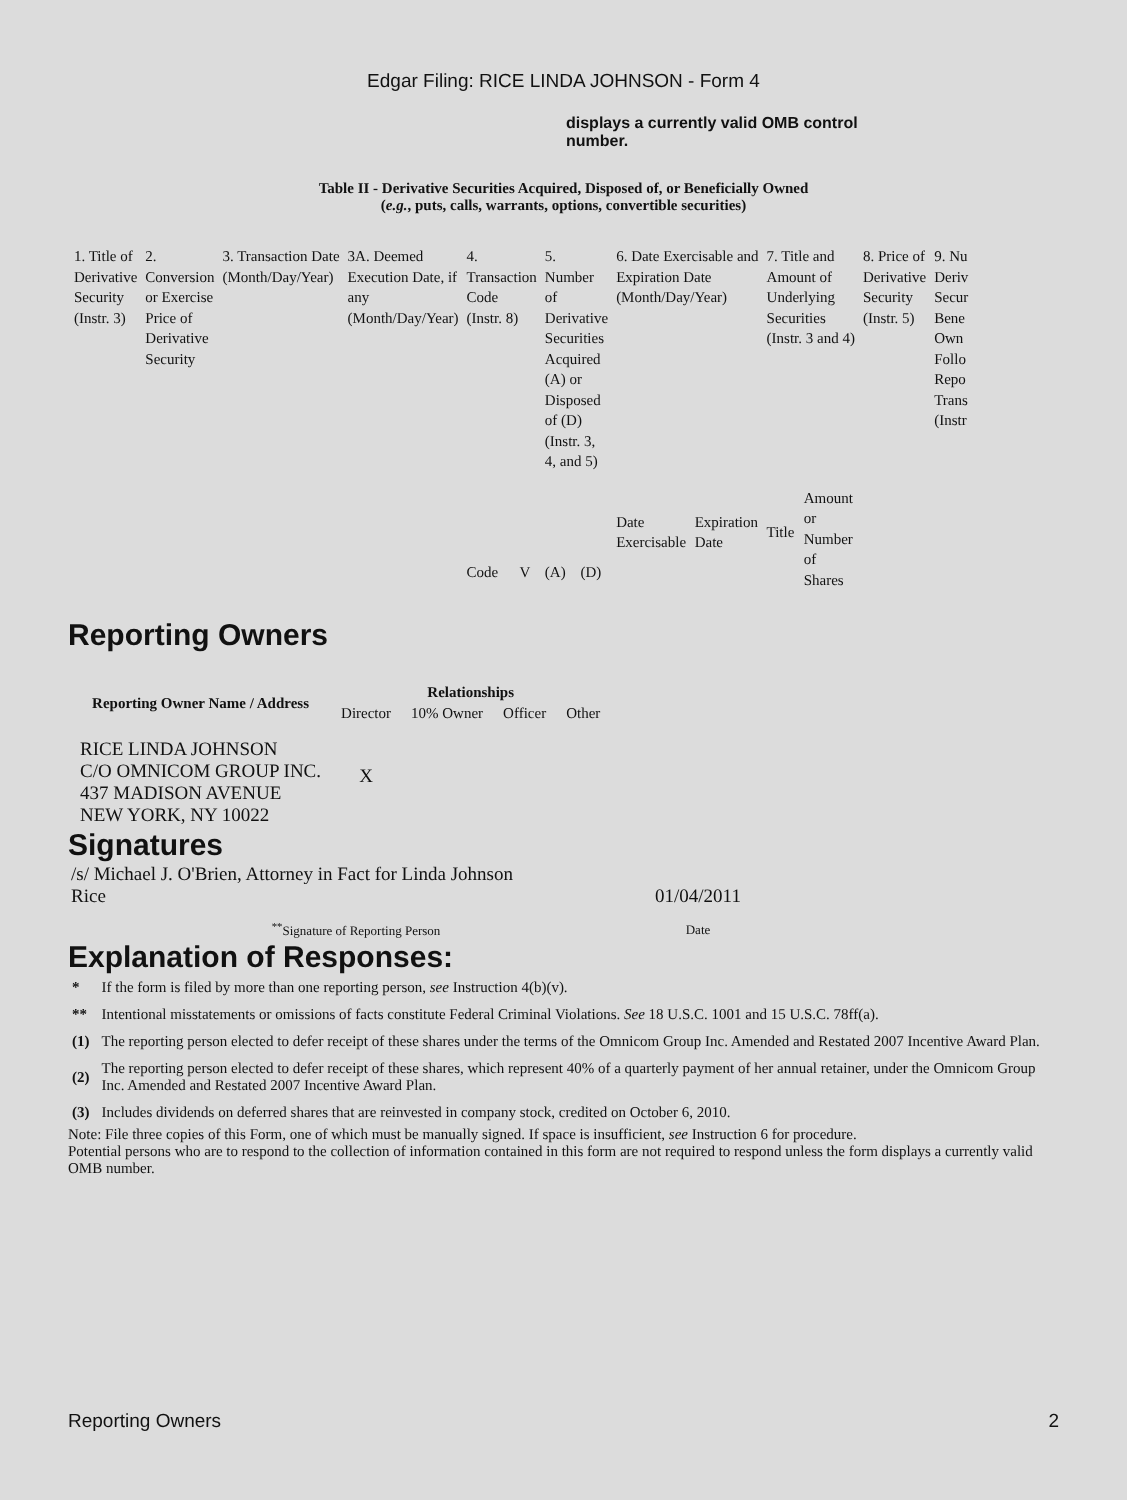Edgar Filing: RICE LINDA JOHNSON - Form 4
displays a currently valid OMB control number.
Table II - Derivative Securities Acquired, Disposed of, or Beneficially Owned
(e.g., puts, calls, warrants, options, convertible securities)
| 1. Title of Derivative Security (Instr. 3) | 2. Conversion or Exercise Price of Derivative Security | 3. Transaction Date (Month/Day/Year) | 3A. Deemed Execution Date, if any (Month/Day/Year) | 4. Transaction Code (Instr. 8) | | 5. Number of Derivative Securities Acquired (A) or Disposed of (D) (Instr. 3, 4, and 5) | | 6. Date Exercisable and Expiration Date (Month/Day/Year) | | 7. Title and Amount of Underlying Securities (Instr. 3 and 4) | | 8. Price of Derivative Security (Instr. 5) | 9. Nu Deriv Secur Bene Own Follo Repo Trans (Instr |
| | | | | Code | V | (A) | (D) | Date Exercisable | Expiration Date | Title | Amount or Number of Shares | | |
Reporting Owners
| Reporting Owner Name / Address | Relationships | | | |
| --- | --- | --- | --- | --- |
| | Director | 10% Owner | Officer | Other |
| RICE LINDA JOHNSON C/O OMNICOM GROUP INC. 437 MADISON AVENUE NEW YORK, NY 10022 | X | | | |
Signatures
| /s/ Michael J. O'Brien, Attorney in Fact for Linda Johnson Rice | 01/04/2011 |
| <sup>**</sup> Signature of Reporting Person | Date |
Explanation of Responses:
| * | If the form is filed by more than one reporting person, see Instruction 4(b)(v). |
| ** | Intentional misstatements or omissions of facts constitute Federal Criminal Violations. See 18 U.S.C. 1001 and 15 U.S.C. 78ff(a). |
| (1) | The reporting person elected to defer receipt of these shares under the terms of the Omnicom Group Inc. Amended and Restated 2007 Incentive Award Plan. |
| (2) | The reporting person elected to defer receipt of these shares, which represent 40% of a quarterly payment of her annual retainer, under the Omnicom Group Inc. Amended and Restated 2007 Incentive Award Plan. |
| (3) | Includes dividends on deferred shares that are reinvested in company stock, credited on October 6, 2010. |
Note: File three copies of this Form, one of which must be manually signed. If space is insufficient, see Instruction 6 for procedure.
Potential persons who are to respond to the collection of information contained in this form are not required to respond unless the form displays a currently valid OMB number.
Reporting Owners 2